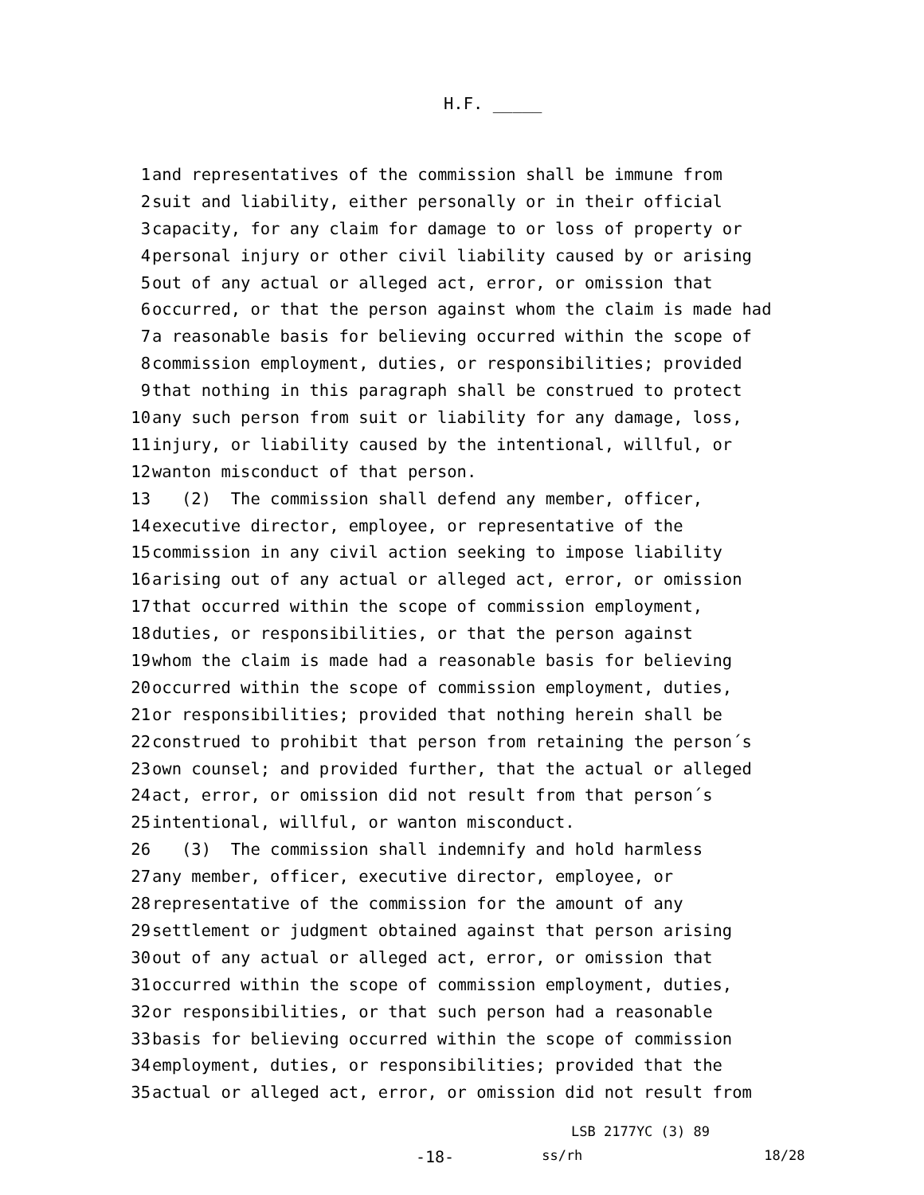H.F. _____
1 and representatives of the commission shall be immune from
2 suit and liability, either personally or in their official
3 capacity, for any claim for damage to or loss of property or
4 personal injury or other civil liability caused by or arising
5 out of any actual or alleged act, error, or omission that
6 occurred, or that the person against whom the claim is made had
7 a reasonable basis for believing occurred within the scope of
8 commission employment, duties, or responsibilities; provided
9 that nothing in this paragraph shall be construed to protect
10 any such person from suit or liability for any damage, loss,
11 injury, or liability caused by the intentional, willful, or
12 wanton misconduct of that person.
13 (2) The commission shall defend any member, officer,
14 executive director, employee, or representative of the
15 commission in any civil action seeking to impose liability
16 arising out of any actual or alleged act, error, or omission
17 that occurred within the scope of commission employment,
18 duties, or responsibilities, or that the person against
19 whom the claim is made had a reasonable basis for believing
20 occurred within the scope of commission employment, duties,
21 or responsibilities; provided that nothing herein shall be
22 construed to prohibit that person from retaining the person´s
23 own counsel; and provided further, that the actual or alleged
24 act, error, or omission did not result from that person´s
25 intentional, willful, or wanton misconduct.
26 (3) The commission shall indemnify and hold harmless
27 any member, officer, executive director, employee, or
28 representative of the commission for the amount of any
29 settlement or judgment obtained against that person arising
30 out of any actual or alleged act, error, or omission that
31 occurred within the scope of commission employment, duties,
32 or responsibilities, or that such person had a reasonable
33 basis for believing occurred within the scope of commission
34 employment, duties, or responsibilities; provided that the
35 actual or alleged act, error, or omission did not result from
LSB 2177YC (3) 89
-18- ss/rh 18/28